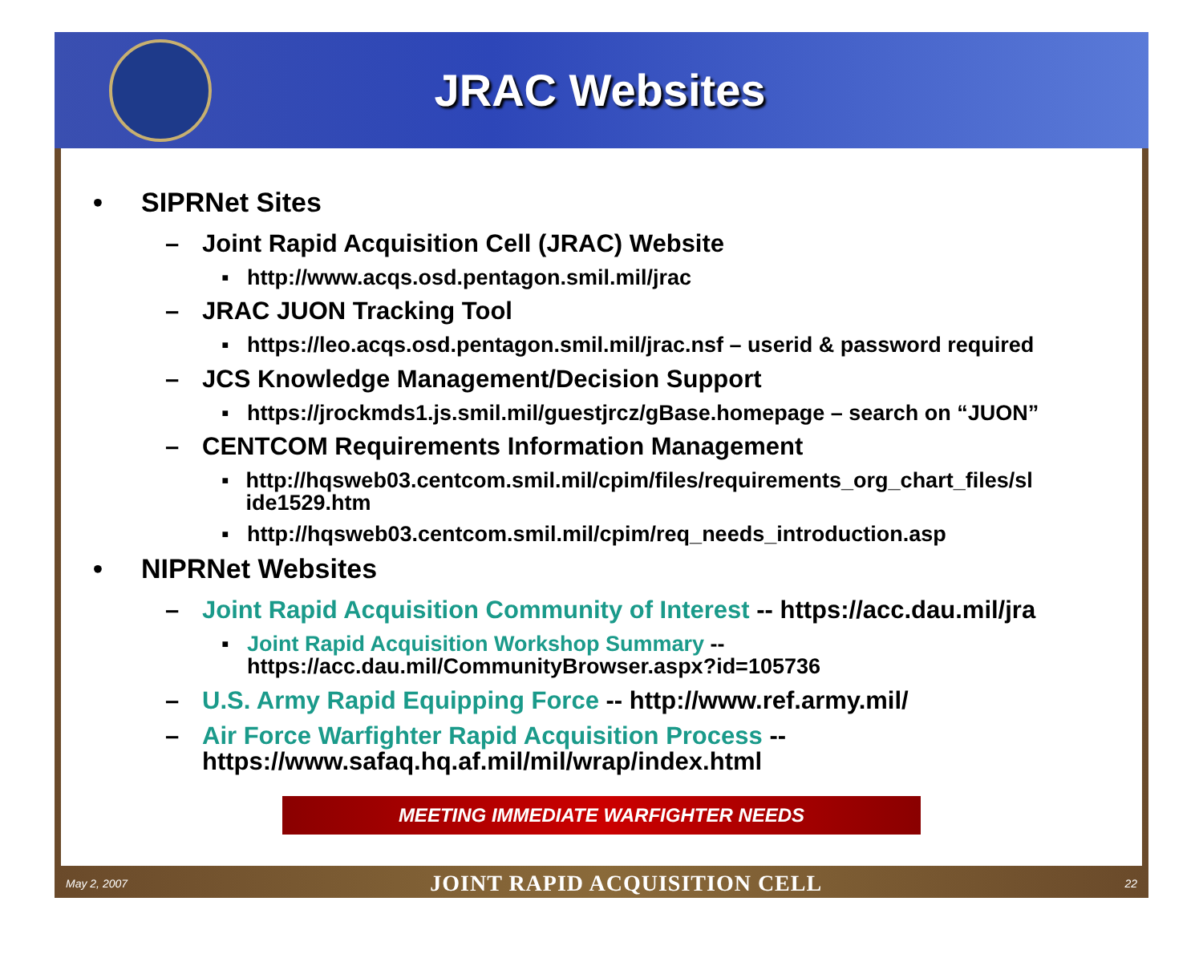JRAC Websites
• SIPRNet Sites
– Joint Rapid Acquisition Cell (JRAC) Website
▪ http://www.acqs.osd.pentagon.smil.mil/jrac
– JRAC JUON Tracking Tool
▪ https://leo.acqs.osd.pentagon.smil.mil/jrac.nsf – userid & password required
– JCS Knowledge Management/Decision Support
▪ https://jrockmds1.js.smil.mil/guestjrcz/gBase.homepage – search on “JUON”
– CENTCOM Requirements Information Management
▪ http://hqsweb03.centcom.smil.mil/cpim/files/requirements_org_chart_files/sl ide1529.htm
▪ http://hqsweb03.centcom.smil.mil/cpim/req_needs_introduction.asp
• NIPRNet Websites
– Joint Rapid Acquisition Community of Interest -- https://acc.dau.mil/jra
▪ Joint Rapid Acquisition Workshop Summary --
https://acc.dau.mil/CommunityBrowser.aspx?id=105736
– U.S. Army Rapid Equipping Force -- http://www.ref.army.mil/
– Air Force Warfighter Rapid Acquisition Process --
https://www.safaq.hq.af.mil/mil/wrap/index.html
MEETING IMMEDIATE WARFIGHTER NEEDS
May 2, 2007 JOINT RAPID ACQUISITION CELL 22